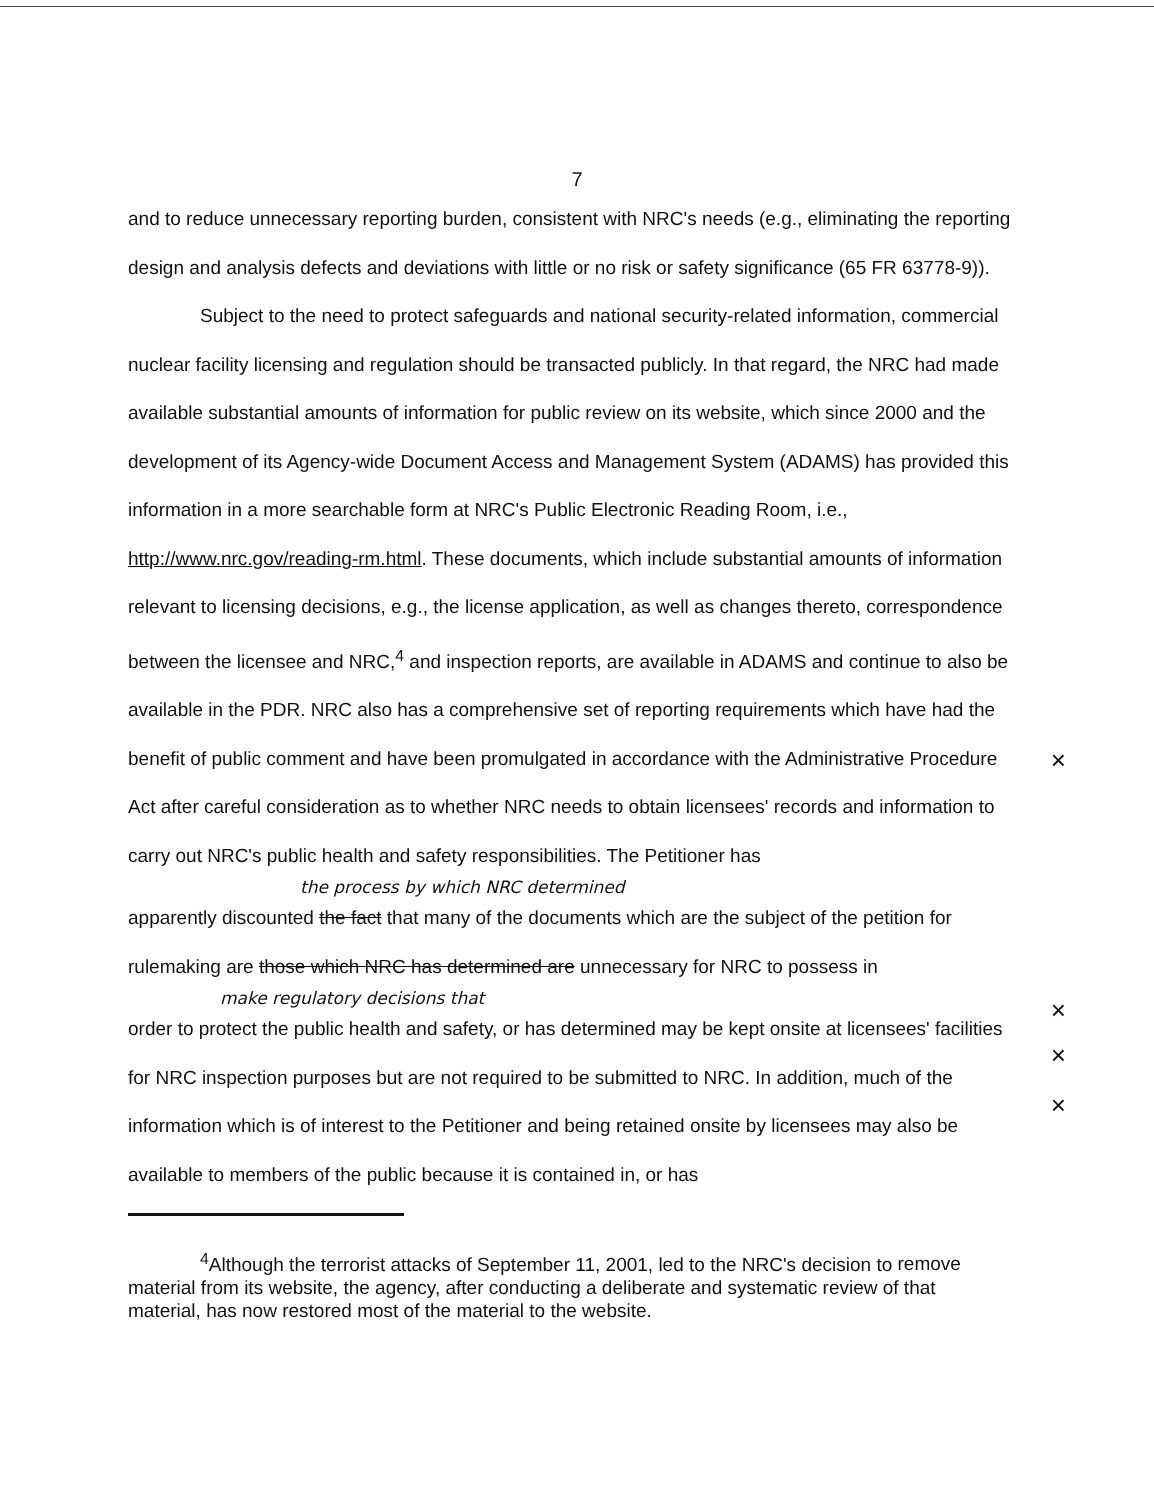7
and to reduce unnecessary reporting burden, consistent with NRC's needs (e.g., eliminating the reporting design and analysis defects and deviations with little or no risk or safety significance (65 FR 63778-9)).
Subject to the need to protect safeguards and national security-related information, commercial nuclear facility licensing and regulation should be transacted publicly. In that regard, the NRC had made available substantial amounts of information for public review on its website, which since 2000 and the development of its Agency-wide Document Access and Management System (ADAMS) has provided this information in a more searchable form at NRC's Public Electronic Reading Room, i.e., http://www.nrc.gov/reading-rm.html. These documents, which include substantial amounts of information relevant to licensing decisions, e.g., the license application, as well as changes thereto, correspondence between the licensee and NRC,<sup>4</sup> and inspection reports, are available in ADAMS and continue to also be available in the PDR. NRC also has a comprehensive set of reporting requirements which have had the benefit of public comment and have been promulgated in accordance with the Administrative Procedure Act after careful consideration as to whether NRC needs to obtain licensees' records and information to carry out NRC's public health and safety responsibilities. The Petitioner has
the process by which NRC determined
apparently discounted the fact that many of the documents which are the subject of the petition for rulemaking are those which NRC has determined are unnecessary for NRC to possess in
make regulatory decisions that
order to protect the public health and safety, or has determined may be kept onsite at licensees' facilities for NRC inspection purposes but are not required to be submitted to NRC. In addition, much of the information which is of interest to the Petitioner and being retained onsite by licensees may also be available to members of the public because it is contained in, or has
<sup>4</sup> Although the terrorist attacks of September 11, 2001, led to the NRC's decision to remove material from its website, the agency, after conducting a deliberate and systematic review of that material, has now restored most of the material to the website.
×
×
×
×